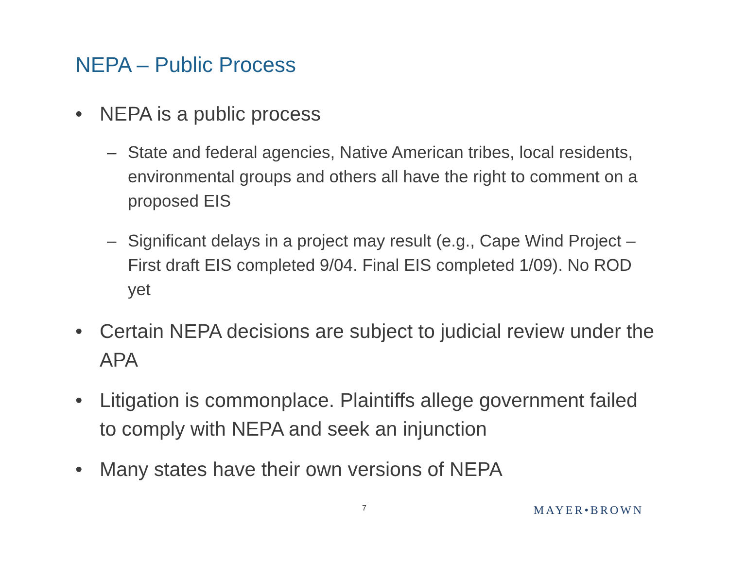NEPA – Public Process
• NEPA is a public process
– State and federal agencies, Native American tribes, local residents, environmental groups and others all have the right to comment on a proposed EIS
– Significant delays in a project may result (e.g., Cape Wind Project – First draft EIS completed 9/04. Final EIS completed 1/09). No ROD yet
• Certain NEPA decisions are subject to judicial review under the APA
• Litigation is commonplace. Plaintiffs allege government failed to comply with NEPA and seek an injunction
• Many states have their own versions of NEPA
7 MAYER•BROWN